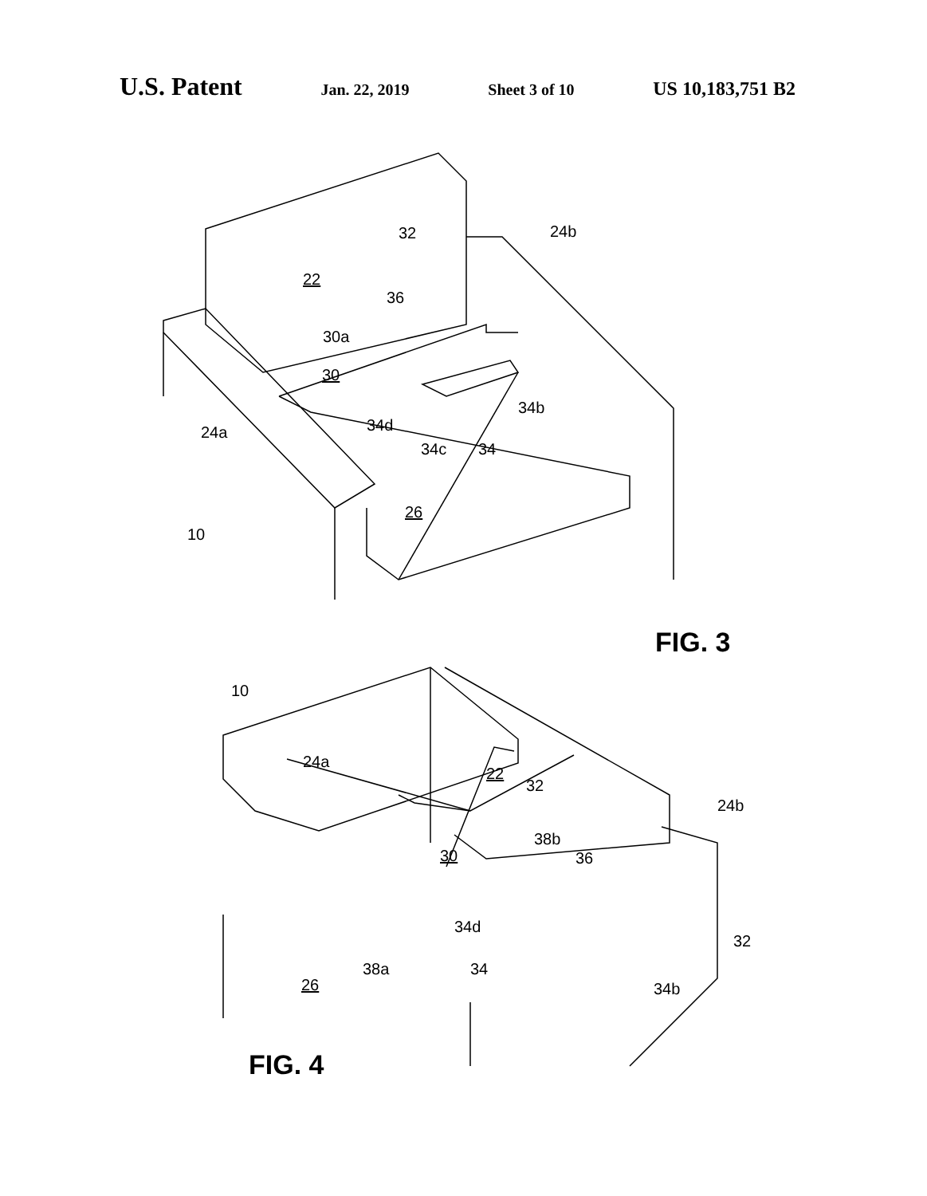U.S. Patent Jan. 22, 2019 Sheet 3 of 10 US 10,183,751 B2
32
24b
22
36
30a
30
34b
24a
34d
34c
34
26
10
FIG. 3
10
24a
22
32
24b
38b
30
36
34d
32
38a
34
34b
26
FIG. 4